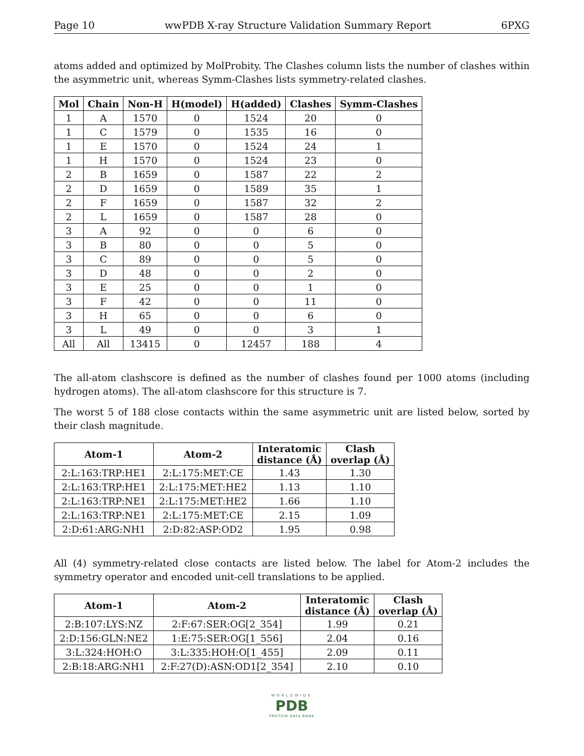Page 10 wwPDB X-ray Structure Validation Summary Report 6PXG
atoms added and optimized by MolProbity. The Clashes column lists the number of clashes within the asymmetric unit, whereas Symm-Clashes lists symmetry-related clashes.
| Mol | Chain | Non-H | H(model) | H(added) | Clashes | Symm-Clashes |
| --- | --- | --- | --- | --- | --- | --- |
| 1 | A | 1570 | 0 | 1524 | 20 | 0 |
| 1 | C | 1579 | 0 | 1535 | 16 | 0 |
| 1 | E | 1570 | 0 | 1524 | 24 | 1 |
| 1 | H | 1570 | 0 | 1524 | 23 | 0 |
| 2 | B | 1659 | 0 | 1587 | 22 | 2 |
| 2 | D | 1659 | 0 | 1589 | 35 | 1 |
| 2 | F | 1659 | 0 | 1587 | 32 | 2 |
| 2 | L | 1659 | 0 | 1587 | 28 | 0 |
| 3 | A | 92 | 0 | 0 | 6 | 0 |
| 3 | B | 80 | 0 | 0 | 5 | 0 |
| 3 | C | 89 | 0 | 0 | 5 | 0 |
| 3 | D | 48 | 0 | 0 | 2 | 0 |
| 3 | E | 25 | 0 | 0 | 1 | 0 |
| 3 | F | 42 | 0 | 0 | 11 | 0 |
| 3 | H | 65 | 0 | 0 | 6 | 0 |
| 3 | L | 49 | 0 | 0 | 3 | 1 |
| All | All | 13415 | 0 | 12457 | 188 | 4 |
The all-atom clashscore is defined as the number of clashes found per 1000 atoms (including hydrogen atoms). The all-atom clashscore for this structure is 7.
The worst 5 of 188 close contacts within the same asymmetric unit are listed below, sorted by their clash magnitude.
| Atom-1 | Atom-2 | Interatomic distance (Å) | Clash overlap (Å) |
| --- | --- | --- | --- |
| 2:L:163:TRP:HE1 | 2:L:175:MET:CE | 1.43 | 1.30 |
| 2:L:163:TRP:HE1 | 2:L:175:MET:HE2 | 1.13 | 1.10 |
| 2:L:163:TRP:NE1 | 2:L:175:MET:HE2 | 1.66 | 1.10 |
| 2:L:163:TRP:NE1 | 2:L:175:MET:CE | 2.15 | 1.09 |
| 2:D:61:ARG:NH1 | 2:D:82:ASP:OD2 | 1.95 | 0.98 |
All (4) symmetry-related close contacts are listed below. The label for Atom-2 includes the symmetry operator and encoded unit-cell translations to be applied.
| Atom-1 | Atom-2 | Interatomic distance (Å) | Clash overlap (Å) |
| --- | --- | --- | --- |
| 2:B:107:LYS:NZ | 2:F:67:SER:OG[2_354] | 1.99 | 0.21 |
| 2:D:156:GLN:NE2 | 1:E:75:SER:OG[1_556] | 2.04 | 0.16 |
| 3:L:324:HOH:O | 3:L:335:HOH:O[1_455] | 2.09 | 0.11 |
| 2:B:18:ARG:NH1 | 2:F:27(D):ASN:OD1[2_354] | 2.10 | 0.10 |
WORLDWIDE
PDB
PROTEIN DATA BANK